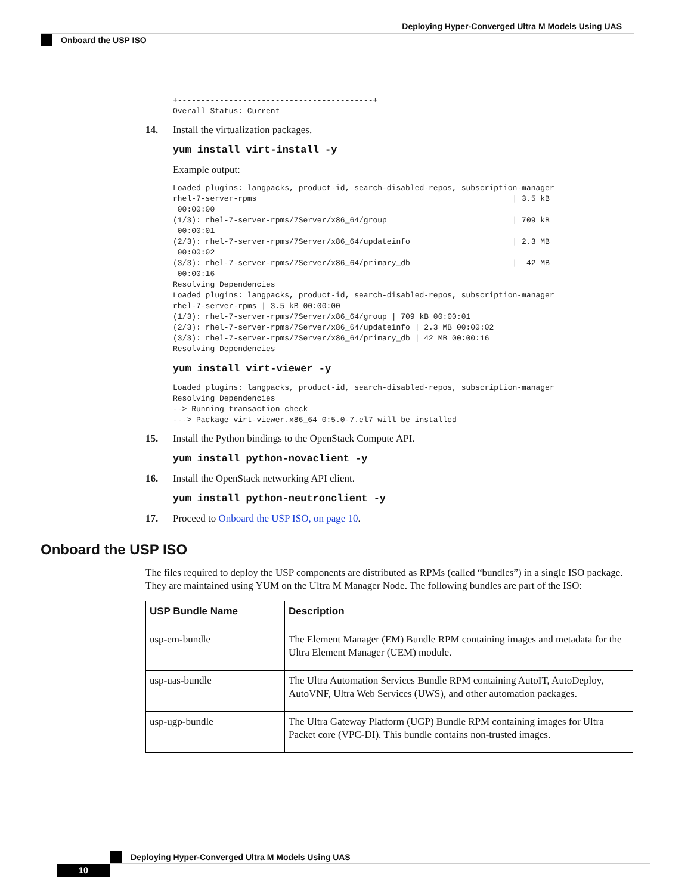Deploying Hyper-Converged Ultra M Models Using UAS
Onboard the USP ISO
+------------------------------------------+
Overall Status: Current
14. Install the virtualization packages.
yum install virt-install -y
Example output:
Loaded plugins: langpacks, product-id, search-disabled-repos, subscription-manager
rhel-7-server-rpms                                                       | 3.5 kB
 00:00:00
(1/3): rhel-7-server-rpms/7Server/x86_64/group                           | 709 kB
 00:00:01
(2/3): rhel-7-server-rpms/7Server/x86_64/updateinfo                      | 2.3 MB
 00:00:02
(3/3): rhel-7-server-rpms/7Server/x86_64/primary_db                      |  42 MB
 00:00:16
Resolving Dependencies
Loaded plugins: langpacks, product-id, search-disabled-repos, subscription-manager
rhel-7-server-rpms | 3.5 kB 00:00:00
(1/3): rhel-7-server-rpms/7Server/x86_64/group | 709 kB 00:00:01
(2/3): rhel-7-server-rpms/7Server/x86_64/updateinfo | 2.3 MB 00:00:02
(3/3): rhel-7-server-rpms/7Server/x86_64/primary_db | 42 MB 00:00:16
Resolving Dependencies
yum install virt-viewer -y
Loaded plugins: langpacks, product-id, search-disabled-repos, subscription-manager
Resolving Dependencies
--> Running transaction check
---> Package virt-viewer.x86_64 0:5.0-7.el7 will be installed
15. Install the Python bindings to the OpenStack Compute API.
yum install python-novaclient -y
16. Install the OpenStack networking API client.
yum install python-neutronclient -y
17. Proceed to Onboard the USP ISO, on page 10.
Onboard the USP ISO
The files required to deploy the USP components are distributed as RPMs (called “bundles”) in a single ISO package. They are maintained using YUM on the Ultra M Manager Node. The following bundles are part of the ISO:
| USP Bundle Name | Description |
| --- | --- |
| usp-em-bundle | The Element Manager (EM) Bundle RPM containing images and metadata for the Ultra Element Manager (UEM) module. |
| usp-uas-bundle | The Ultra Automation Services Bundle RPM containing AutoIT, AutoDeploy, AutoVNF, Ultra Web Services (UWS), and other automation packages. |
| usp-ugp-bundle | The Ultra Gateway Platform (UGP) Bundle RPM containing images for Ultra Packet core (VPC-DI). This bundle contains non-trusted images. |
Deploying Hyper-Converged Ultra M Models Using UAS
10